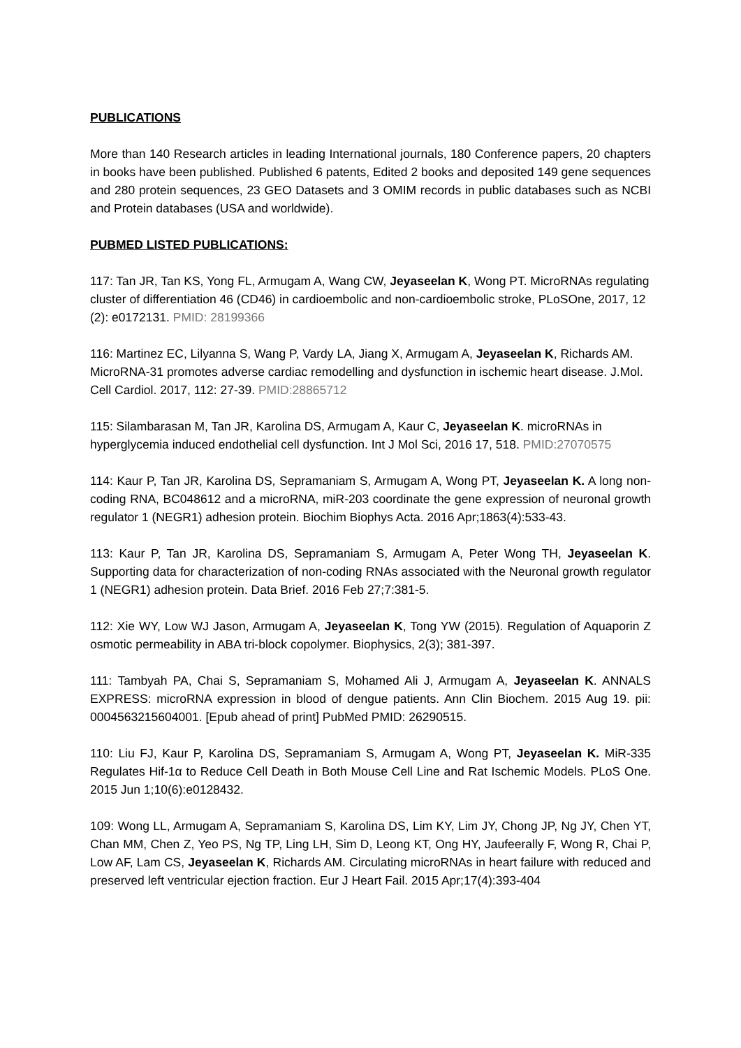PUBLICATIONS
More than 140 Research articles in leading International journals, 180 Conference papers, 20 chapters in books have been published. Published 6 patents, Edited 2 books and deposited 149 gene sequences and 280 protein sequences, 23 GEO Datasets and 3 OMIM records in public databases such as NCBI and Protein databases (USA and worldwide).
PUBMED LISTED PUBLICATIONS:
117: Tan JR, Tan KS, Yong FL, Armugam A, Wang CW, Jeyaseelan K, Wong PT. MicroRNAs regulating cluster of differentiation 46 (CD46) in cardioembolic and non-cardioembolic stroke, PLoSOne, 2017, 12 (2): e0172131. PMID: 28199366
116: Martinez EC, Lilyanna S, Wang P, Vardy LA, Jiang X, Armugam A, Jeyaseelan K, Richards AM. MicroRNA-31 promotes adverse cardiac remodelling and dysfunction in ischemic heart disease. J.Mol. Cell Cardiol. 2017, 112: 27-39. PMID:28865712
115: Silambarasan M, Tan JR, Karolina DS, Armugam A, Kaur C, Jeyaseelan K. microRNAs in hyperglycemia induced endothelial cell dysfunction. Int J Mol Sci, 2016 17, 518. PMID:27070575
114: Kaur P, Tan JR, Karolina DS, Sepramaniam S, Armugam A, Wong PT, Jeyaseelan K. A long non-coding RNA, BC048612 and a microRNA, miR-203 coordinate the gene expression of neuronal growth regulator 1 (NEGR1) adhesion protein. Biochim Biophys Acta. 2016 Apr;1863(4):533-43.
113: Kaur P, Tan JR, Karolina DS, Sepramaniam S, Armugam A, Peter Wong TH, Jeyaseelan K. Supporting data for characterization of non-coding RNAs associated with the Neuronal growth regulator 1 (NEGR1) adhesion protein. Data Brief. 2016 Feb 27;7:381-5.
112: Xie WY, Low WJ Jason, Armugam A, Jeyaseelan K, Tong YW (2015). Regulation of Aquaporin Z osmotic permeability in ABA tri-block copolymer. Biophysics, 2(3); 381-397.
111: Tambyah PA, Chai S, Sepramaniam S, Mohamed Ali J, Armugam A, Jeyaseelan K. ANNALS EXPRESS: microRNA expression in blood of dengue patients. Ann Clin Biochem. 2015 Aug 19. pii: 0004563215604001. [Epub ahead of print] PubMed PMID: 26290515.
110: Liu FJ, Kaur P, Karolina DS, Sepramaniam S, Armugam A, Wong PT, Jeyaseelan K. MiR-335 Regulates Hif-1α to Reduce Cell Death in Both Mouse Cell Line and Rat Ischemic Models. PLoS One. 2015 Jun 1;10(6):e0128432.
109: Wong LL, Armugam A, Sepramaniam S, Karolina DS, Lim KY, Lim JY, Chong JP, Ng JY, Chen YT, Chan MM, Chen Z, Yeo PS, Ng TP, Ling LH, Sim D, Leong KT, Ong HY, Jaufeerally F, Wong R, Chai P, Low AF, Lam CS, Jeyaseelan K, Richards AM. Circulating microRNAs in heart failure with reduced and preserved left ventricular ejection fraction. Eur J Heart Fail. 2015 Apr;17(4):393-404